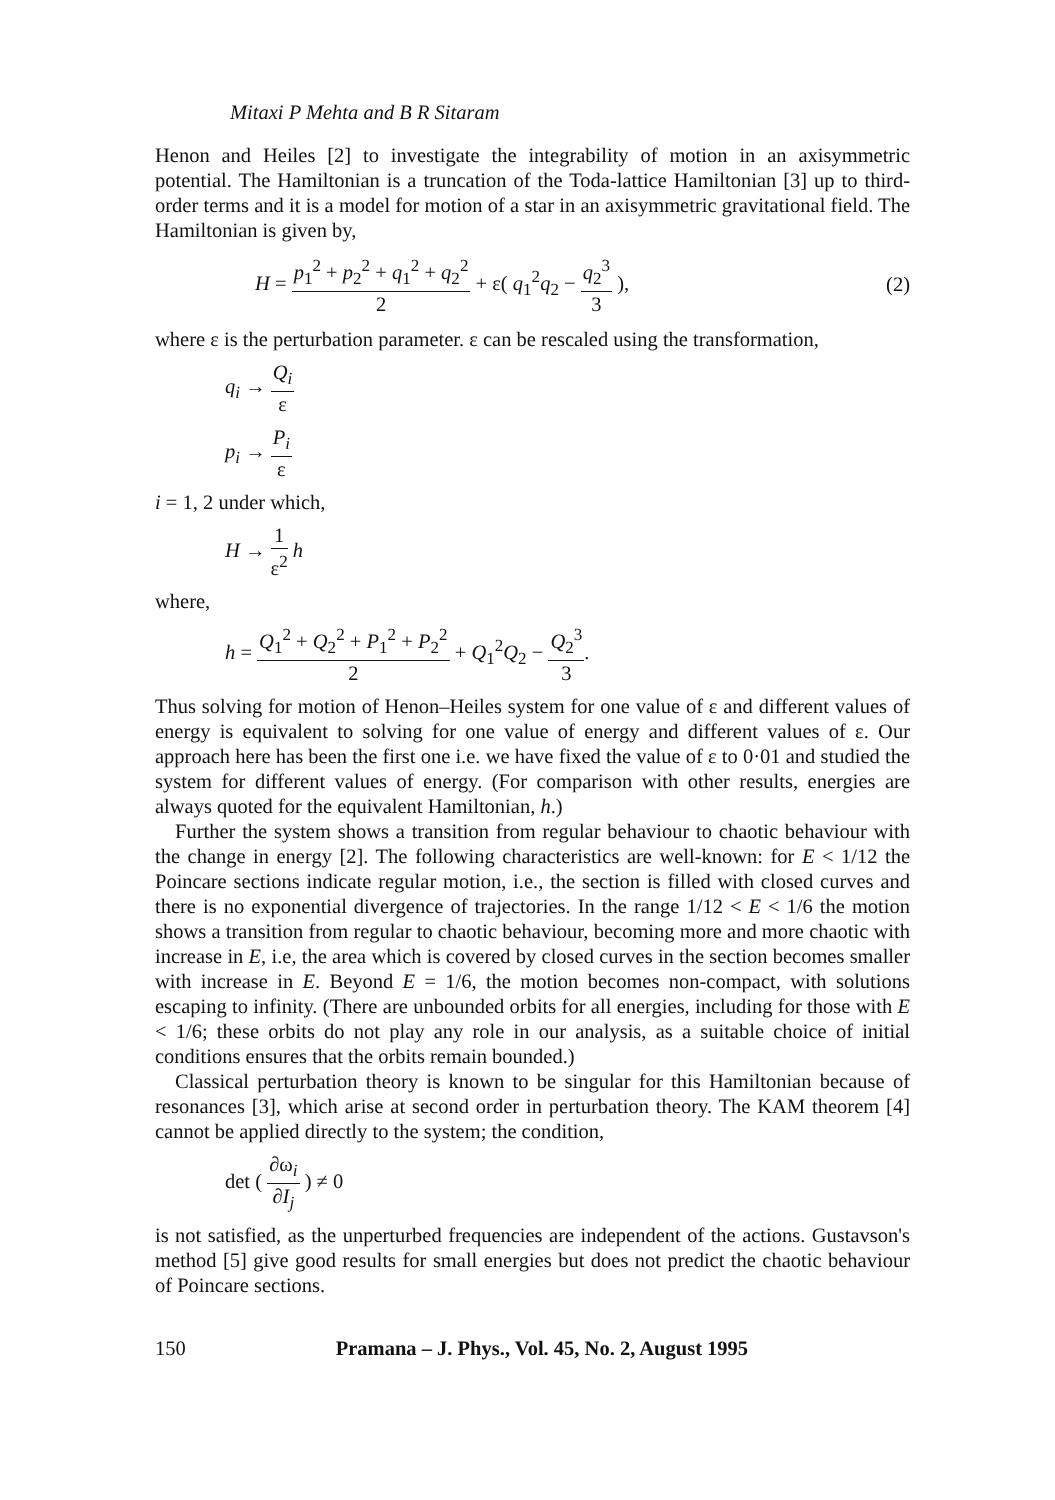Mitaxi P Mehta and B R Sitaram
Henon and Heiles [2] to investigate the integrability of motion in an axisymmetric potential. The Hamiltonian is a truncation of the Toda-lattice Hamiltonian [3] up to third-order terms and it is a model for motion of a star in an axisymmetric gravitational field. The Hamiltonian is given by,
H = p<sub>1</sub><sup>2</sup> + p<sub>2</sub><sup>2</sup> + q<sub>1</sub><sup>2</sup> + q<sub>2</sub><sup>2</sup> 2 + ε( q<sub>1</sub><sup>2</sup>q<sub>2</sub> − q<sub>2</sub><sup>3</sup> 3 ),
(2)
where ε is the perturbation parameter. ε can be rescaled using the transformation,
q<sub>i</sub> → Q<sub>i</sub> ε
p<sub>i</sub> → P<sub>i</sub> ε
i = 1, 2 under which,
H → 1 ε<sup>2</sup> h
where,
h = Q<sub>1</sub><sup>2</sup> + Q<sub>2</sub><sup>2</sup> + P<sub>1</sub><sup>2</sup> + P<sub>2</sub><sup>2</sup> 2 + Q<sub>1</sub><sup>2</sup>Q<sub>2</sub> − Q<sub>2</sub><sup>3</sup> 3.
Thus solving for motion of Henon–Heiles system for one value of ε and different values of energy is equivalent to solving for one value of energy and different values of ε. Our approach here has been the first one i.e. we have fixed the value of ε to 0·01 and studied the system for different values of energy. (For comparison with other results, energies are always quoted for the equivalent Hamiltonian, h.)
Further the system shows a transition from regular behaviour to chaotic behaviour with the change in energy [2]. The following characteristics are well-known: for E < 1/12 the Poincare sections indicate regular motion, i.e., the section is filled with closed curves and there is no exponential divergence of trajectories. In the range 1/12 < E < 1/6 the motion shows a transition from regular to chaotic behaviour, becoming more and more chaotic with increase in E, i.e, the area which is covered by closed curves in the section becomes smaller with increase in E. Beyond E = 1/6, the motion becomes non-compact, with solutions escaping to infinity. (There are unbounded orbits for all energies, including for those with E < 1/6; these orbits do not play any role in our analysis, as a suitable choice of initial conditions ensures that the orbits remain bounded.)
Classical perturbation theory is known to be singular for this Hamiltonian because of resonances [3], which arise at second order in perturbation theory. The KAM theorem [4] cannot be applied directly to the system; the condition,
det ( ∂ω<sub>i</sub> ∂I<sub>j</sub> ) ≠ 0
is not satisfied, as the unperturbed frequencies are independent of the actions. Gustavson's method [5] give good results for small energies but does not predict the chaotic behaviour of Poincare sections.
150 Pramana – J. Phys., Vol. 45, No. 2, August 1995